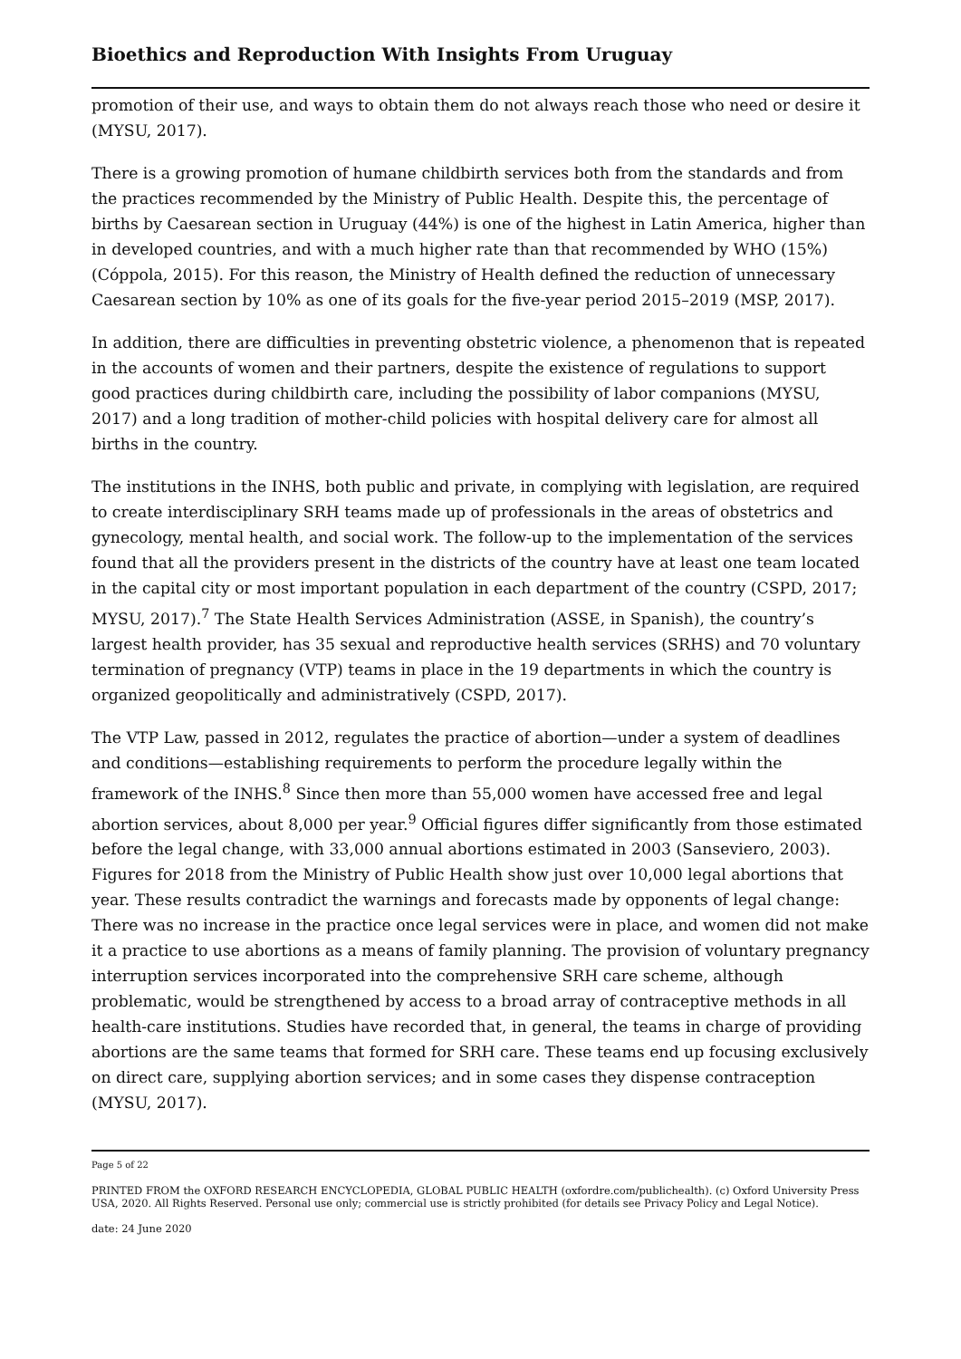Bioethics and Reproduction With Insights From Uruguay
promotion of their use, and ways to obtain them do not always reach those who need or desire it (MYSU, 2017).
There is a growing promotion of humane childbirth services both from the standards and from the practices recommended by the Ministry of Public Health. Despite this, the percentage of births by Caesarean section in Uruguay (44%) is one of the highest in Latin America, higher than in developed countries, and with a much higher rate than that recommended by WHO (15%) (Cóppola, 2015). For this reason, the Ministry of Health defined the reduction of unnecessary Caesarean section by 10% as one of its goals for the five-year period 2015–2019 (MSP, 2017).
In addition, there are difficulties in preventing obstetric violence, a phenomenon that is repeated in the accounts of women and their partners, despite the existence of regulations to support good practices during childbirth care, including the possibility of labor companions (MYSU, 2017) and a long tradition of mother-child policies with hospital delivery care for almost all births in the country.
The institutions in the INHS, both public and private, in complying with legislation, are required to create interdisciplinary SRH teams made up of professionals in the areas of obstetrics and gynecology, mental health, and social work. The follow-up to the implementation of the services found that all the providers present in the districts of the country have at least one team located in the capital city or most important population in each department of the country (CSPD, 2017; MYSU, 2017).<sup>7</sup> The State Health Services Administration (ASSE, in Spanish), the country’s largest health provider, has 35 sexual and reproductive health services (SRHS) and 70 voluntary termination of pregnancy (VTP) teams in place in the 19 departments in which the country is organized geopolitically and administratively (CSPD, 2017).
The VTP Law, passed in 2012, regulates the practice of abortion—under a system of deadlines and conditions—establishing requirements to perform the procedure legally within the framework of the INHS.<sup>8</sup> Since then more than 55,000 women have accessed free and legal abortion services, about 8,000 per year.<sup>9</sup> Official figures differ significantly from those estimated before the legal change, with 33,000 annual abortions estimated in 2003 (Sanseviero, 2003). Figures for 2018 from the Ministry of Public Health show just over 10,000 legal abortions that year. These results contradict the warnings and forecasts made by opponents of legal change: There was no increase in the practice once legal services were in place, and women did not make it a practice to use abortions as a means of family planning. The provision of voluntary pregnancy interruption services incorporated into the comprehensive SRH care scheme, although problematic, would be strengthened by access to a broad array of contraceptive methods in all health-care institutions. Studies have recorded that, in general, the teams in charge of providing abortions are the same teams that formed for SRH care. These teams end up focusing exclusively on direct care, supplying abortion services; and in some cases they dispense contraception (MYSU, 2017).
Page 5 of 22
PRINTED FROM the OXFORD RESEARCH ENCYCLOPEDIA, GLOBAL PUBLIC HEALTH (oxfordre.com/publichealth). (c) Oxford University Press USA, 2020. All Rights Reserved. Personal use only; commercial use is strictly prohibited (for details see Privacy Policy and Legal Notice).
date: 24 June 2020